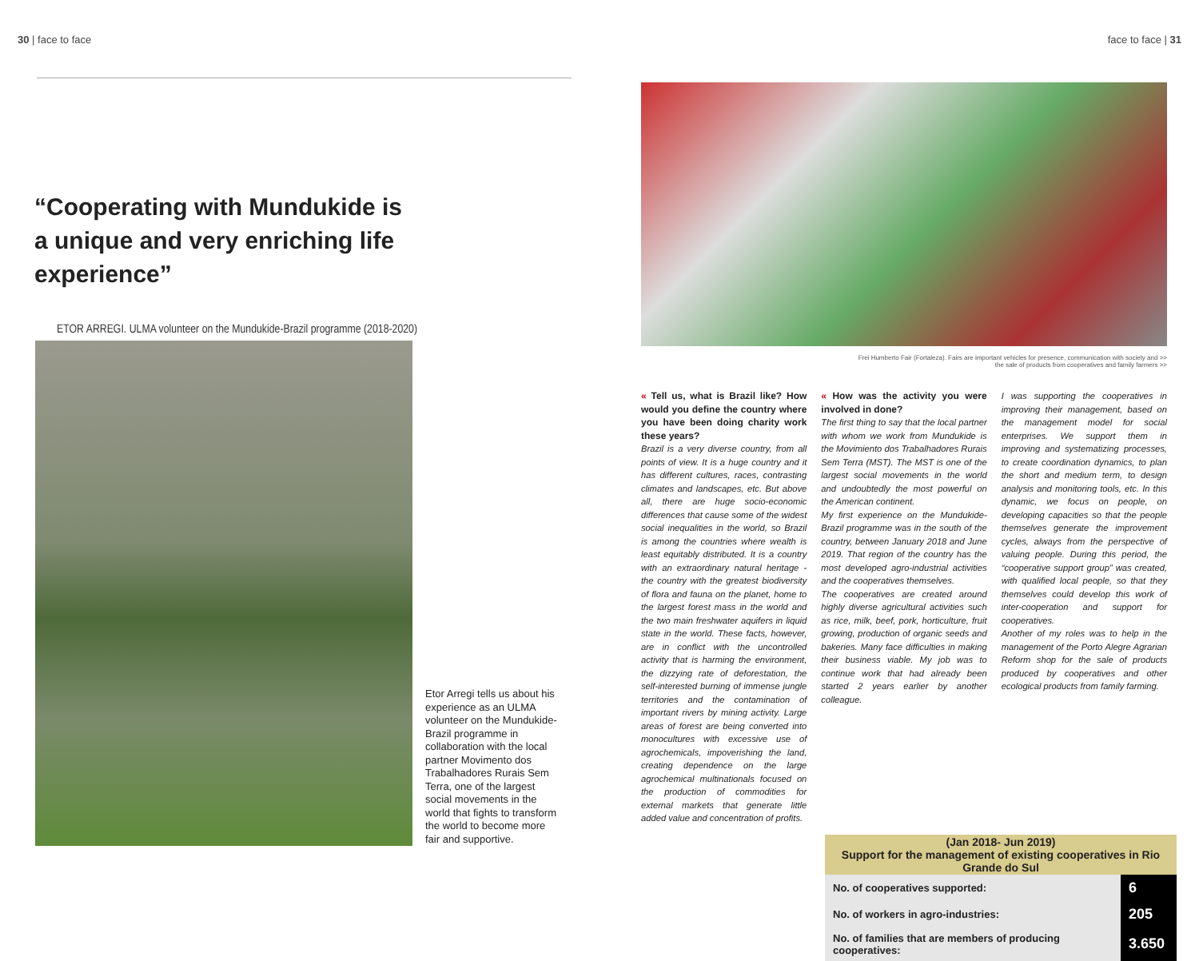30 | face to face
“Cooperating with Mundukide is a unique and very enriching life experience”
ETOR ARREGI. ULMA volunteer on the Mundukide-Brazil programme (2018-2020)
Etor Arregi tells us about his experience as an ULMA volunteer on the Mundukide-Brazil programme in collaboration with the local partner Movimento dos Trabalhadores Rurais Sem Terra, one of the largest social movements in the world that fights to transform the world to become more fair and supportive.
face to face | 31
Frei Humberto Fair (Fortaleza). Fairs are important vehicles for presence, communication with society and >>
the sale of products from cooperatives and family farmers >>
« Tell us, what is Brazil like? How would you define the country where you have been doing charity work these years?
Brazil is a very diverse country, from all points of view. It is a huge country and it has different cultures, races, contrasting climates and landscapes, etc. But above all, there are huge socio-economic differences that cause some of the widest social inequalities in the world, so Brazil is among the countries where wealth is least equitably distributed. It is a country with an extraordinary natural heritage - the country with the greatest biodiversity of flora and fauna on the planet, home to the largest forest mass in the world and the two main freshwater aquifers in liquid state in the world. These facts, however, are in conflict with the uncontrolled activity that is harming the environment, the dizzying rate of deforestation, the self-interested burning of immense jungle territories and the contamination of important rivers by mining activity. Large areas of forest are being converted into monocultures with excessive use of agrochemicals, impoverishing the land, creating dependence on the large agrochemical multinationals focused on the production of commodities for external markets that generate little added value and concentration of profits.
« How was the activity you were involved in done?
The first thing to say that the local partner with whom we work from Mundukide is the Movimiento dos Trabalhadores Rurais Sem Terra (MST). The MST is one of the largest social movements in the world and undoubtedly the most powerful on the American continent.
My first experience on the Mundukide-Brazil programme was in the south of the country, between January 2018 and June 2019. That region of the country has the most developed agro-industrial activities and the cooperatives themselves.
The cooperatives are created around highly diverse agricultural activities such as rice, milk, beef, pork, horticulture, fruit growing, production of organic seeds and bakeries. Many face difficulties in making their business viable. My job was to continue work that had already been started 2 years earlier by another colleague.
I was supporting the cooperatives in improving their management, based on the management model for social enterprises. We support them in improving and systematizing processes, to create coordination dynamics, to plan the short and medium term, to design analysis and monitoring tools, etc. In this dynamic, we focus on people, on developing capacities so that the people themselves generate the improvement cycles, always from the perspective of valuing people. During this period, the “cooperative support group” was created, with qualified local people, so that they themselves could develop this work of inter-cooperation and support for cooperatives.
Another of my roles was to help in the management of the Porto Alegre Agrarian Reform shop for the sale of products produced by cooperatives and other ecological products from family farming.
| (Jan 2018- Jun 2019) Support for the management of existing cooperatives in Rio Grande do Sul | |
| --- | --- |
| No. of cooperatives supported: | 6 |
| No. of workers in agro-industries: | 205 |
| No. of families that are members of producing cooperatives: | 3.650 |